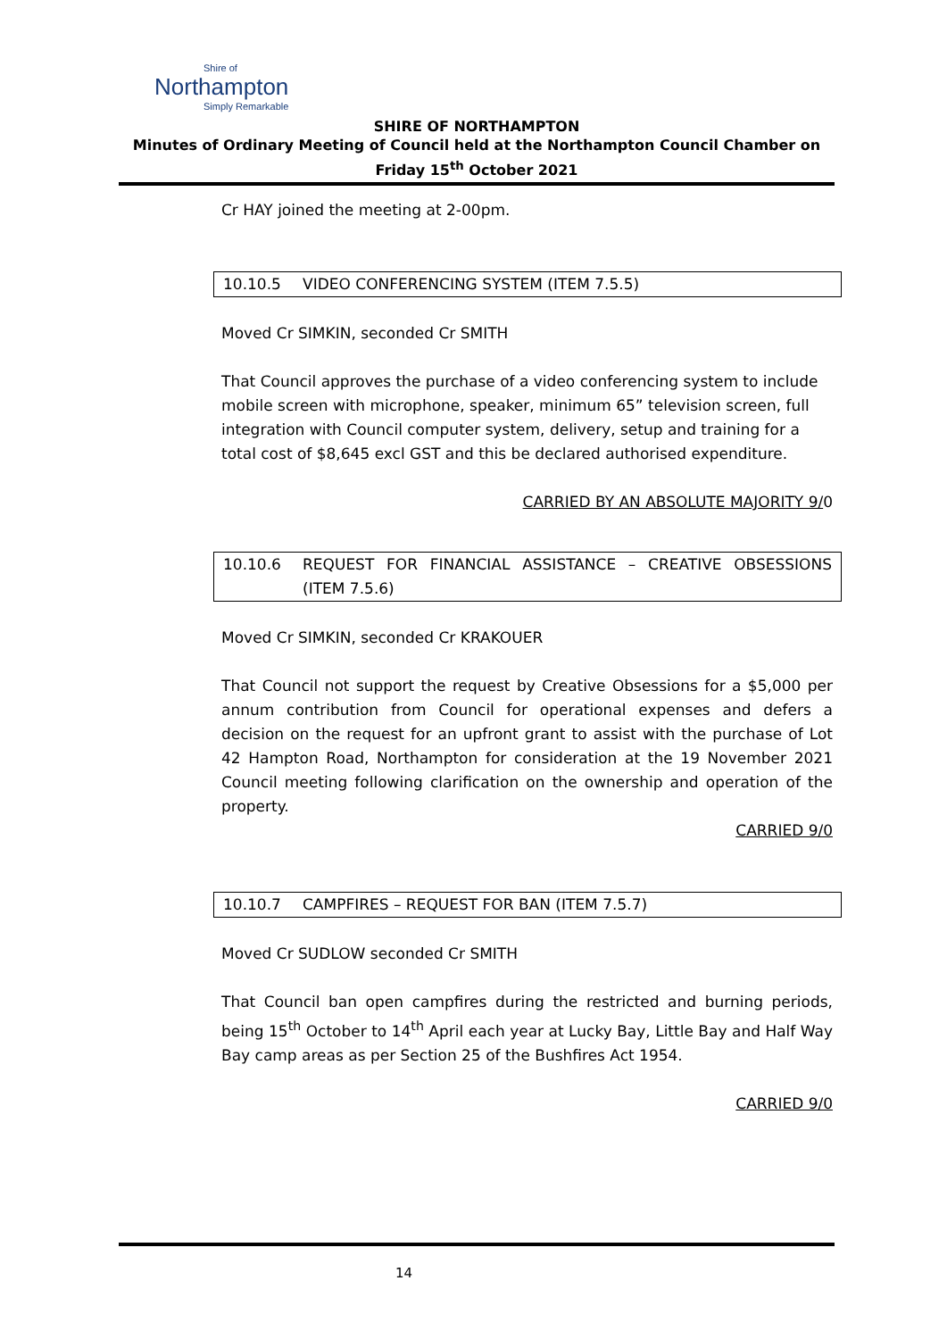Shire of
Northampton
Simply Remarkable
SHIRE OF NORTHAMPTON
Minutes of Ordinary Meeting of Council held at the Northampton Council Chamber on
Friday 15<sup>th</sup> October 2021
Cr HAY joined the meeting at 2-00pm.
10.10.5 VIDEO CONFERENCING SYSTEM (ITEM 7.5.5)
Moved Cr SIMKIN, seconded Cr SMITH
That Council approves the purchase of a video conferencing system to include mobile screen with microphone, speaker, minimum 65” television screen, full integration with Council computer system, delivery, setup and training for a total cost of $8,645 excl GST and this be declared authorised expenditure.
CARRIED BY AN ABSOLUTE MAJORITY 9/0
10.10.6 REQUEST FOR FINANCIAL ASSISTANCE – CREATIVE OBSESSIONS (ITEM 7.5.6)
Moved Cr SIMKIN, seconded Cr KRAKOUER
That Council not support the request by Creative Obsessions for a $5,000 per annum contribution from Council for operational expenses and defers a decision on the request for an upfront grant to assist with the purchase of Lot 42 Hampton Road, Northampton for consideration at the 19 November 2021 Council meeting following clarification on the ownership and operation of the property.
CARRIED 9/0
10.10.7 CAMPFIRES – REQUEST FOR BAN (ITEM 7.5.7)
Moved Cr SUDLOW seconded Cr SMITH
That Council ban open campfires during the restricted and burning periods, being 15<sup>th</sup> October to 14<sup>th</sup> April each year at Lucky Bay, Little Bay and Half Way Bay camp areas as per Section 25 of the Bushfires Act 1954.
CARRIED 9/0
14